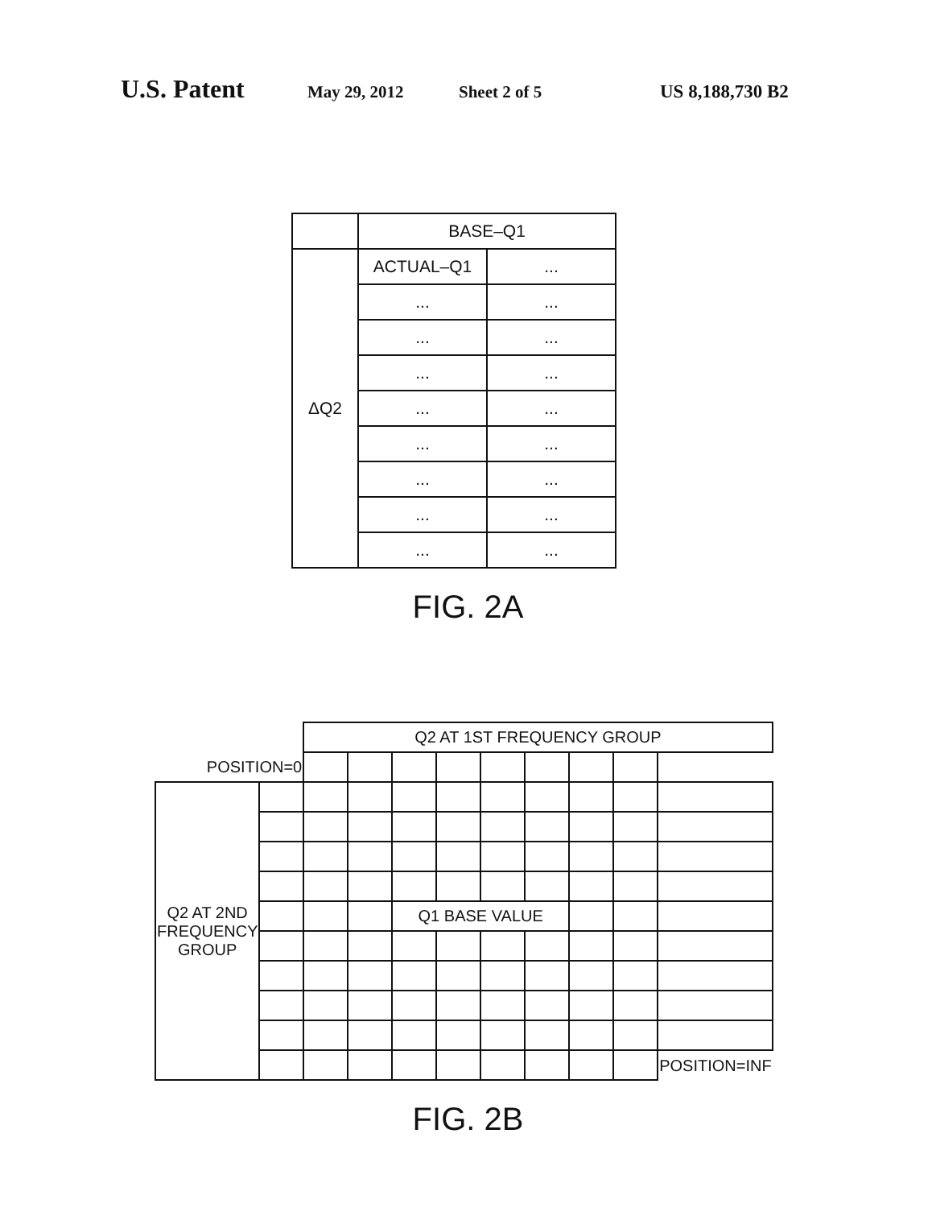U.S. Patent May 29, 2012 Sheet 2 of 5 US 8,188,730 B2
| | BASE–Q1 | |
| ΔQ2 | ACTUAL–Q1 | ... |
| | ... | ... |
| | ... | ... |
| | ... | ... |
| | ... | ... |
| | ... | ... |
| | ... | ... |
| | ... | ... |
| | ... | ... |
FIG. 2A
| | | Q2 AT 1ST FREQUENCY GROUP | | | | | | | | |
| POSITION=0 | | | | | | | | | | |
| Q2 AT 2ND FREQUENCY GROUP | | | | | | | | | | |
| | | | | Q1 BASE VALUE | | | | | | |
| | | | | | | | | | | POSITION=INF |
FIG. 2B